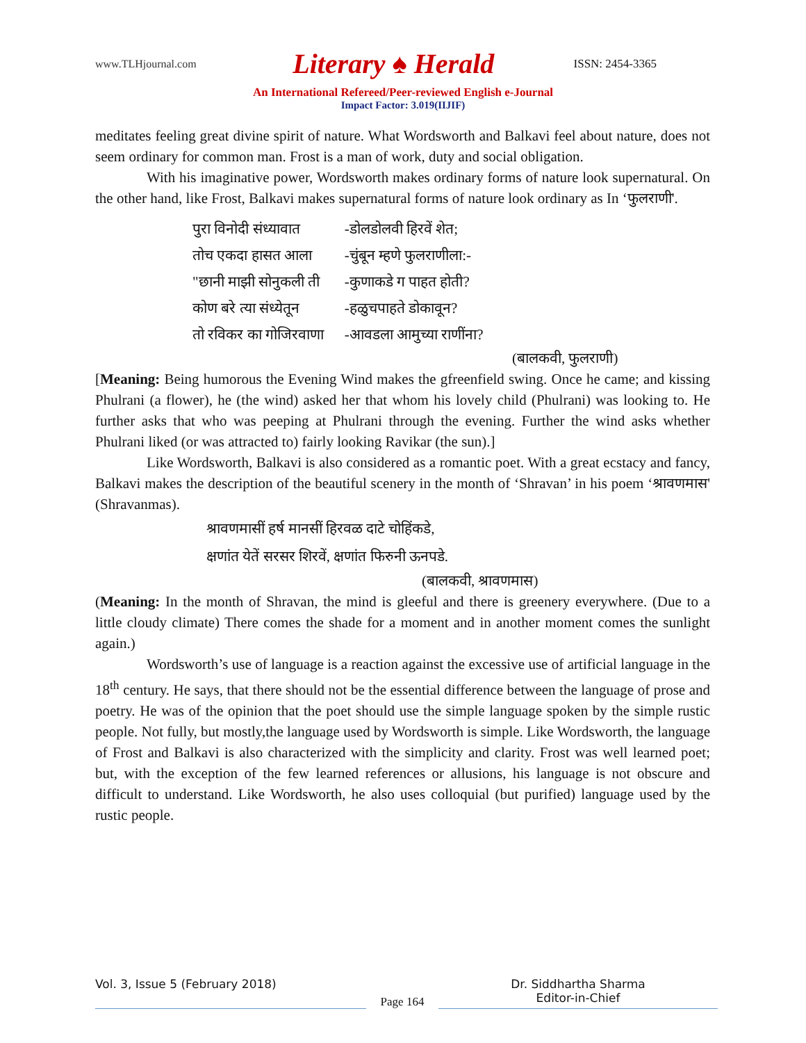www.TLHjournal.com Literary ♠ Herald ISSN: 2454-3365
An International Refereed/Peer-reviewed English e-Journal
Impact Factor: 3.019(IIJIF)
meditates feeling great divine spirit of nature. What Wordsworth and Balkavi feel about nature, does not seem ordinary for common man. Frost is a man of work, duty and social obligation.
With his imaginative power, Wordsworth makes ordinary forms of nature look supernatural. On the other hand, like Frost, Balkavi makes supernatural forms of nature look ordinary as In ‘फुलराणी'.
| पुरा विनोदी संध्यावात | -डोलडोलवी हिरवें शेत; |
| तोच एकदा हासत आला | -चुंबून म्हणे फुलराणीला:- |
| "छानी माझी सोनुकली ती | -कुणाकडे ग पाहत होती? |
| कोण बरे त्या संध्येतून | -हळुचपाहते डोकावून? |
| तो रविकर का गोजिरवाणा | -आवडला आमुच्या राणींना? |
(बालकवी, फुलराणी)
[Meaning: Being humorous the Evening Wind makes the gfreenfield swing. Once he came; and kissing Phulrani (a flower), he (the wind) asked her that whom his lovely child (Phulrani) was looking to. He further asks that who was peeping at Phulrani through the evening. Further the wind asks whether Phulrani liked (or was attracted to) fairly looking Ravikar (the sun).]
Like Wordsworth, Balkavi is also considered as a romantic poet. With a great ecstacy and fancy, Balkavi makes the description of the beautiful scenery in the month of ‘Shravan’ in his poem ‘श्रावणमास' (Shravanmas).
श्रावणमासीं हर्ष मानसीं हिरवळ दाटे चोहिंकडे,
क्षणांत येतें सरसर शिरवें, क्षणांत फिरुनी ऊनपडे.
(बालकवी, श्रावणमास)
(Meaning: In the month of Shravan, the mind is gleeful and there is greenery everywhere. (Due to a little cloudy climate) There comes the shade for a moment and in another moment comes the sunlight again.)
Wordsworth’s use of language is a reaction against the excessive use of artificial language in the 18<sup>th</sup> century. He says, that there should not be the essential difference between the language of prose and poetry. He was of the opinion that the poet should use the simple language spoken by the simple rustic people. Not fully, but mostly,the language used by Wordsworth is simple. Like Wordsworth, the language of Frost and Balkavi is also characterized with the simplicity and clarity. Frost was well learned poet; but, with the exception of the few learned references or allusions, his language is not obscure and difficult to understand. Like Wordsworth, he also uses colloquial (but purified) language used by the rustic people.
Vol. 3, Issue 5 (February 2018)
Page 164
Dr. Siddhartha Sharma
Editor-in-Chief